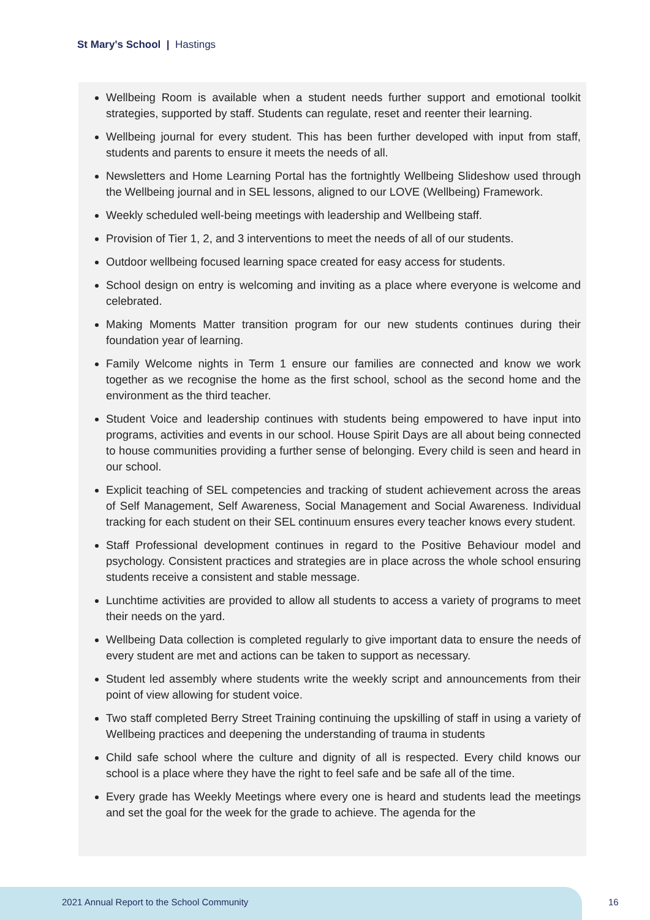St Mary's School | Hastings
Wellbeing Room is available when a student needs further support and emotional toolkit strategies, supported by staff. Students can regulate, reset and reenter their learning.
Wellbeing journal for every student. This has been further developed with input from staff, students and parents to ensure it meets the needs of all.
Newsletters and Home Learning Portal has the fortnightly Wellbeing Slideshow used through the Wellbeing journal and in SEL lessons, aligned to our LOVE (Wellbeing) Framework.
Weekly scheduled well-being meetings with leadership and Wellbeing staff.
Provision of Tier 1, 2, and 3 interventions to meet the needs of all of our students.
Outdoor wellbeing focused learning space created for easy access for students.
School design on entry is welcoming and inviting as a place where everyone is welcome and celebrated.
Making Moments Matter transition program for our new students continues during their foundation year of learning.
Family Welcome nights in Term 1 ensure our families are connected and know we work together as we recognise the home as the first school, school as the second home and the environment as the third teacher.
Student Voice and leadership continues with students being empowered to have input into programs, activities and events in our school. House Spirit Days are all about being connected to house communities providing a further sense of belonging. Every child is seen and heard in our school.
Explicit teaching of SEL competencies and tracking of student achievement across the areas of Self Management, Self Awareness, Social Management and Social Awareness. Individual tracking for each student on their SEL continuum ensures every teacher knows every student.
Staff Professional development continues in regard to the Positive Behaviour model and psychology. Consistent practices and strategies are in place across the whole school ensuring students receive a consistent and stable message.
Lunchtime activities are provided to allow all students to access a variety of programs to meet their needs on the yard.
Wellbeing Data collection is completed regularly to give important data to ensure the needs of every student are met and actions can be taken to support as necessary.
Student led assembly where students write the weekly script and announcements from their point of view allowing for student voice.
Two staff completed Berry Street Training continuing the upskilling of staff in using a variety of Wellbeing practices and deepening the understanding of trauma in students
Child safe school where the culture and dignity of all is respected. Every child knows our school is a place where they have the right to feel safe and be safe all of the time.
Every grade has Weekly Meetings where every one is heard and students lead the meetings and set the goal for the week for the grade to achieve. The agenda for the
2021 Annual Report to the School Community
16